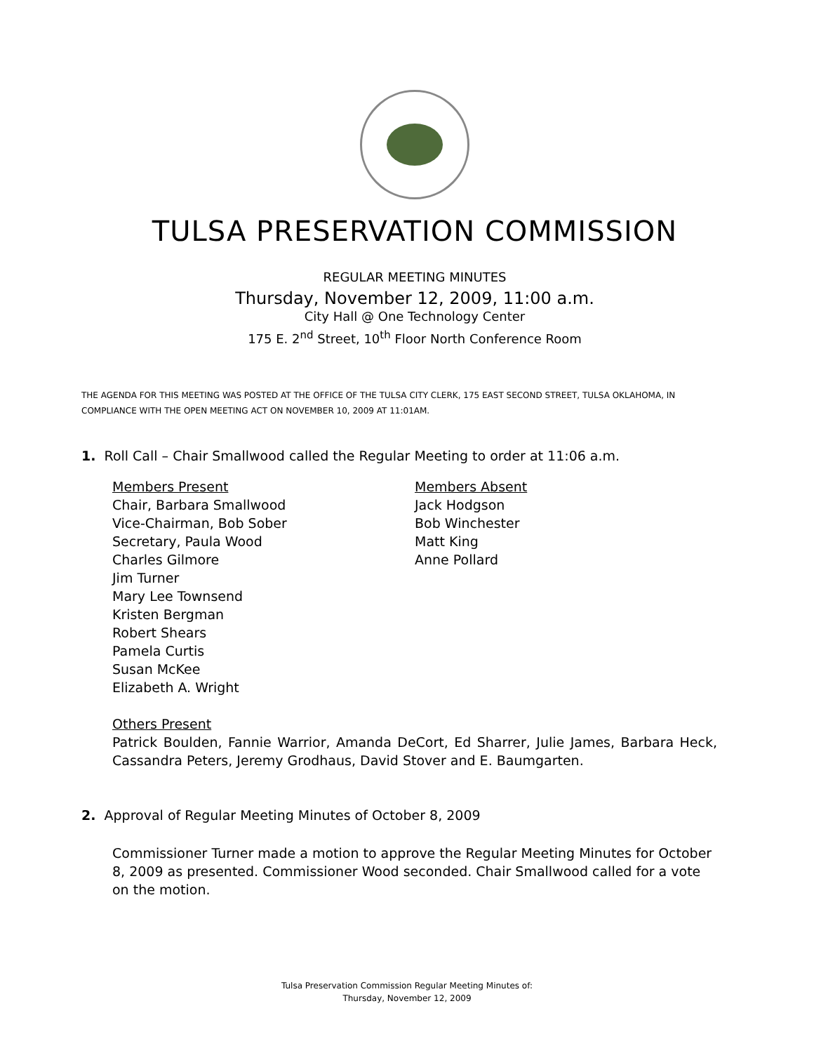TULSA PRESERVATION COMMISSION
REGULAR MEETING MINUTES
Thursday, November 12, 2009, 11:00 a.m.
City Hall @ One Technology Center
175 E. 2<sup>nd</sup> Street, 10<sup>th</sup> Floor North Conference Room
THE AGENDA FOR THIS MEETING WAS POSTED AT THE OFFICE OF THE TULSA CITY CLERK, 175 EAST SECOND STREET, TULSA OKLAHOMA, IN COMPLIANCE WITH THE OPEN MEETING ACT ON NOVEMBER 10, 2009 AT 11:01AM.
1. Roll Call – Chair Smallwood called the Regular Meeting to order at 11:06 a.m.
Members Present
Chair, Barbara Smallwood
Vice-Chairman, Bob Sober
Secretary, Paula Wood
Charles Gilmore
Jim Turner
Mary Lee Townsend
Kristen Bergman
Robert Shears
Pamela Curtis
Susan McKee
Elizabeth A. Wright
Members Absent
Jack Hodgson
Bob Winchester
Matt King
Anne Pollard
Others Present
Patrick Boulden, Fannie Warrior, Amanda DeCort, Ed Sharrer, Julie James, Barbara Heck, Cassandra Peters, Jeremy Grodhaus, David Stover and E. Baumgarten.
2. Approval of Regular Meeting Minutes of October 8, 2009
Commissioner Turner made a motion to approve the Regular Meeting Minutes for October 8, 2009 as presented. Commissioner Wood seconded. Chair Smallwood called for a vote on the motion.
Tulsa Preservation Commission Regular Meeting Minutes of:
Thursday, November 12, 2009